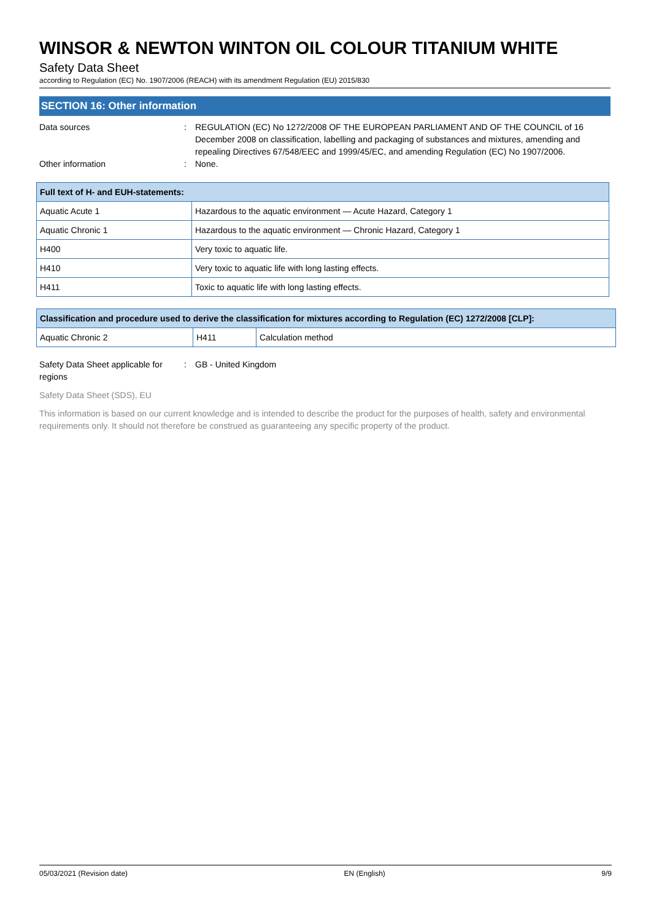WINSOR & NEWTON WINTON OIL COLOUR TITANIUM WHITE
Safety Data Sheet
according to Regulation (EC) No. 1907/2006 (REACH) with its amendment Regulation (EU) 2015/830
SECTION 16: Other information
Data sources : REGULATION (EC) No 1272/2008 OF THE EUROPEAN PARLIAMENT AND OF THE COUNCIL of 16 December 2008 on classification, labelling and packaging of substances and mixtures, amending and repealing Directives 67/548/EEC and 1999/45/EC, and amending Regulation (EC) No 1907/2006.
Other information : None.
| Full text of H- and EUH-statements: | |
| --- | --- |
| Aquatic Acute 1 | Hazardous to the aquatic environment — Acute Hazard, Category 1 |
| Aquatic Chronic 1 | Hazardous to the aquatic environment — Chronic Hazard, Category 1 |
| H400 | Very toxic to aquatic life. |
| H410 | Very toxic to aquatic life with long lasting effects. |
| H411 | Toxic to aquatic life with long lasting effects. |
| Classification and procedure used to derive the classification for mixtures according to Regulation (EC) 1272/2008 [CLP]: | | |
| --- | --- | --- |
| Aquatic Chronic 2 | H411 | Calculation method |
Safety Data Sheet applicable for regions
: GB - United Kingdom
Safety Data Sheet (SDS), EU
This information is based on our current knowledge and is intended to describe the product for the purposes of health, safety and environmental requirements only. It should not therefore be construed as guaranteeing any specific property of the product.
05/03/2021 (Revision date) EN (English) 9/9